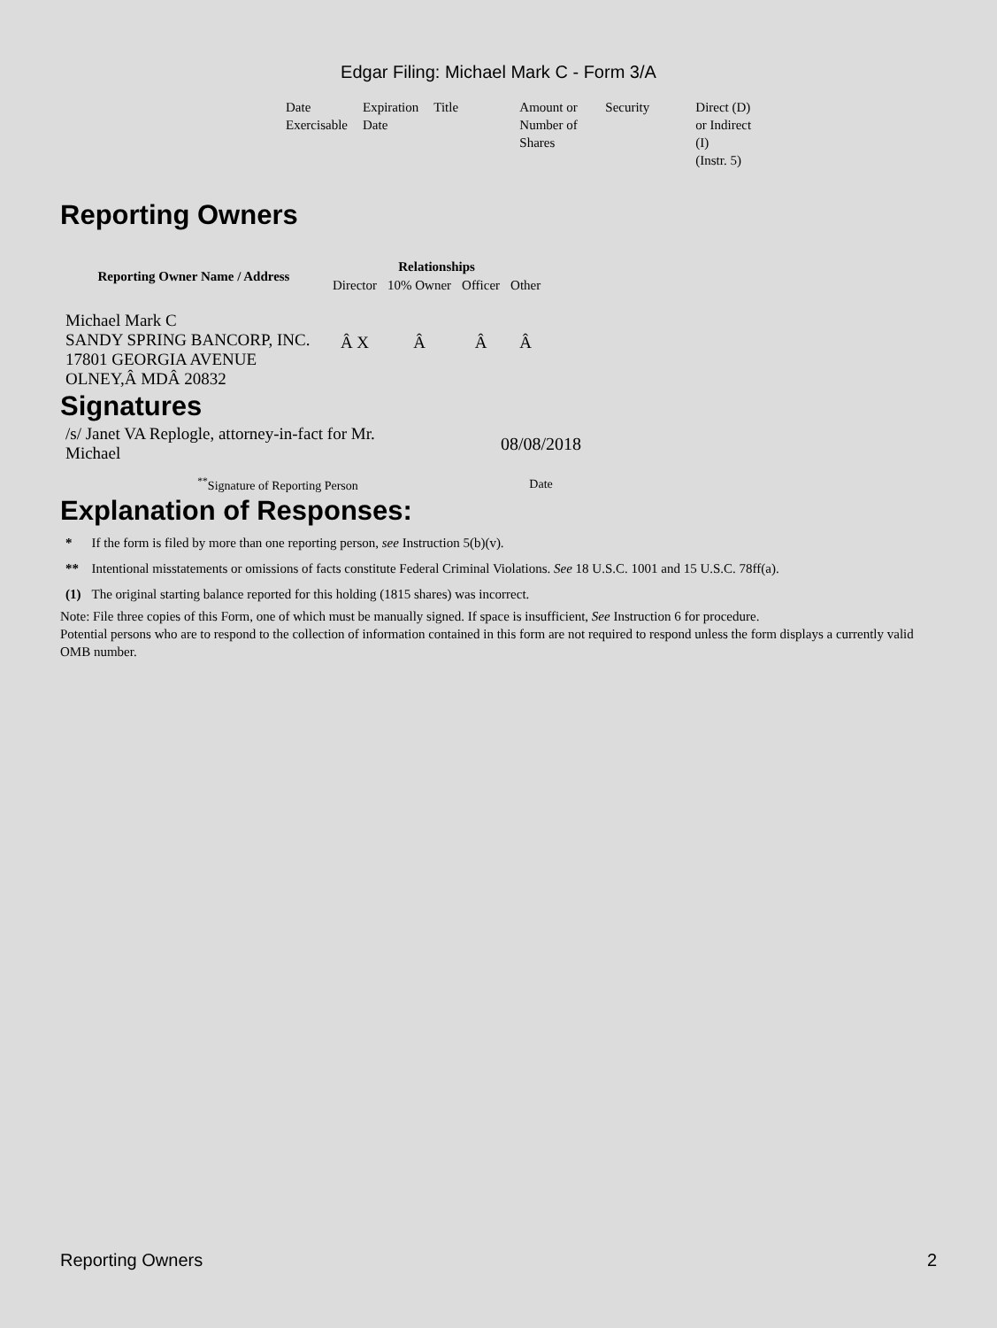Edgar Filing: Michael Mark C - Form 3/A
| Date Exercisable | Expiration Date | Title | Amount or Number of Shares | Security | Direct (D) or Indirect (I) (Instr. 5) |
Reporting Owners
| Reporting Owner Name / Address | Relationships | | | |
| --- | --- | --- | --- | --- |
| | Director | 10% Owner | Officer | Other |
| Michael Mark C SANDY SPRING BANCORP, INC. 17801 GEORGIA AVENUE OLNEY,Â MDÂ 20832 | Â X | Â | Â | Â |
Signatures
| /s/ Janet VA Replogle, attorney-in-fact for Mr. Michael | 08/08/2018 |
| <sup>**</sup> Signature of Reporting Person | Date |
Explanation of Responses:
| * | If the form is filed by more than one reporting person, see Instruction 5(b)(v). |
| ** | Intentional misstatements or omissions of facts constitute Federal Criminal Violations. See 18 U.S.C. 1001 and 15 U.S.C. 78ff(a). |
| (1) | The original starting balance reported for this holding (1815 shares) was incorrect. |
Note: File three copies of this Form, one of which must be manually signed. If space is insufficient, See Instruction 6 for procedure.
Potential persons who are to respond to the collection of information contained in this form are not required to respond unless the form displays a currently valid OMB number.
Reporting Owners 2